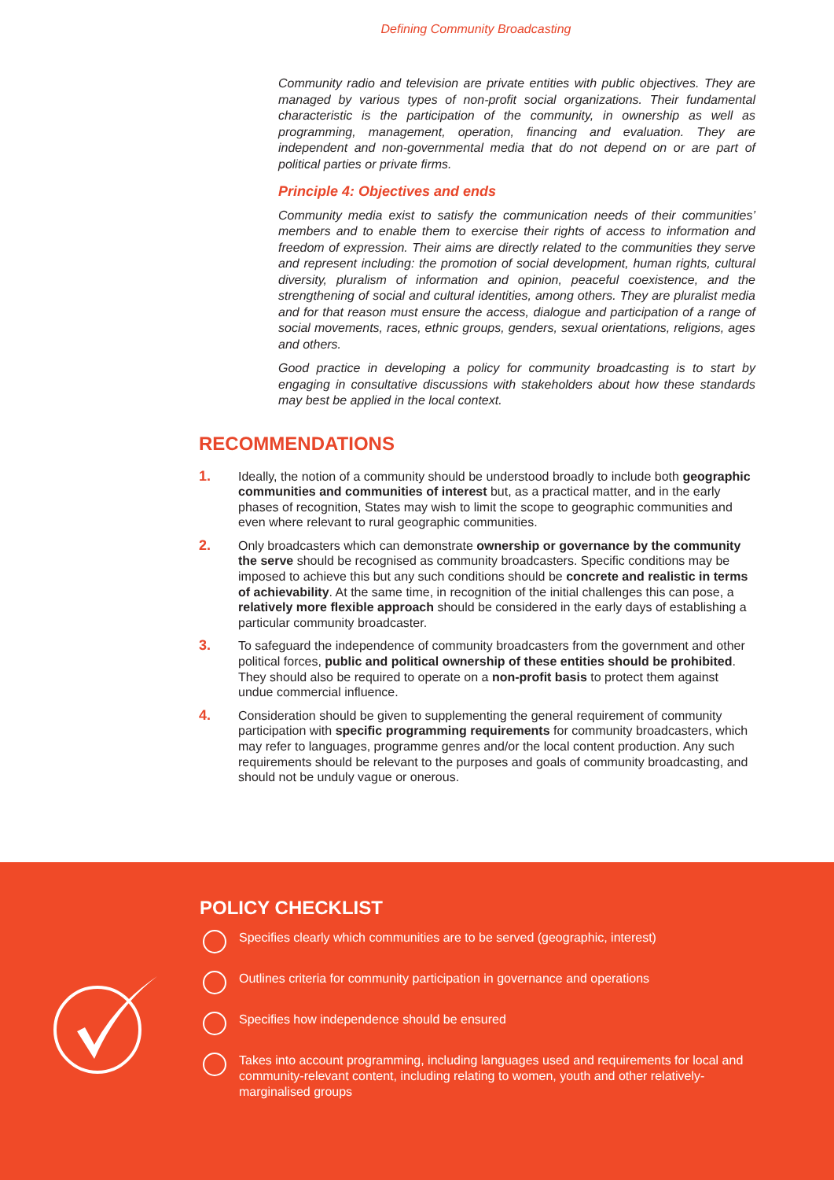Defining Community Broadcasting
Community radio and television are private entities with public objectives. They are managed by various types of non-profit social organizations. Their fundamental characteristic is the participation of the community, in ownership as well as programming, management, operation, financing and evaluation. They are independent and non-governmental media that do not depend on or are part of political parties or private firms.
Principle 4: Objectives and ends
Community media exist to satisfy the communication needs of their communities’ members and to enable them to exercise their rights of access to information and freedom of expression. Their aims are directly related to the communities they serve and represent including: the promotion of social development, human rights, cultural diversity, pluralism of information and opinion, peaceful coexistence, and the strengthening of social and cultural identities, among others. They are pluralist media and for that reason must ensure the access, dialogue and participation of a range of social movements, races, ethnic groups, genders, sexual orientations, religions, ages and others.
Good practice in developing a policy for community broadcasting is to start by engaging in consultative discussions with stakeholders about how these standards may best be applied in the local context.
RECOMMENDATIONS
1. Ideally, the notion of a community should be understood broadly to include both geographic communities and communities of interest but, as a practical matter, and in the early phases of recognition, States may wish to limit the scope to geographic communities and even where relevant to rural geographic communities.
2. Only broadcasters which can demonstrate ownership or governance by the community the serve should be recognised as community broadcasters. Specific conditions may be imposed to achieve this but any such conditions should be concrete and realistic in terms of achievability. At the same time, in recognition of the initial challenges this can pose, a relatively more flexible approach should be considered in the early days of establishing a particular community broadcaster.
3. To safeguard the independence of community broadcasters from the government and other political forces, public and political ownership of these entities should be prohibited. They should also be required to operate on a non-profit basis to protect them against undue commercial influence.
4. Consideration should be given to supplementing the general requirement of community participation with specific programming requirements for community broadcasters, which may refer to languages, programme genres and/or the local content production. Any such requirements should be relevant to the purposes and goals of community broadcasting, and should not be unduly vague or onerous.
POLICY CHECKLIST
Specifies clearly which communities are to be served (geographic, interest)
Outlines criteria for community participation in governance and operations
Specifies how independence should be ensured
Takes into account programming, including languages used and requirements for local and community-relevant content, including relating to women, youth and other relatively-marginalised groups